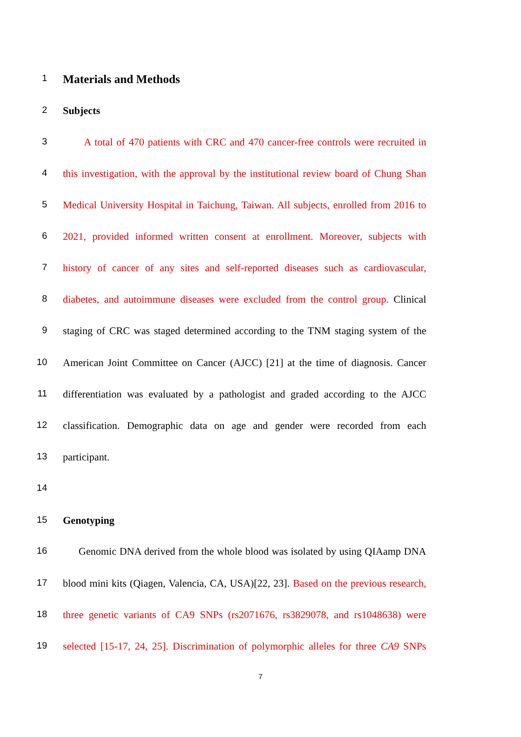1
Materials and Methods
2 Subjects
3 A total of 470 patients with CRC and 470 cancer-free controls were recruited in
4 this investigation, with the approval by the institutional review board of Chung Shan
5 Medical University Hospital in Taichung, Taiwan. All subjects, enrolled from 2016 to
6 2021, provided informed written consent at enrollment. Moreover, subjects with
7 history of cancer of any sites and self-reported diseases such as cardiovascular,
8 diabetes, and autoimmune diseases were excluded from the control group. Clinical
9 staging of CRC was staged determined according to the TNM staging system of the
10 American Joint Committee on Cancer (AJCC) [21] at the time of diagnosis. Cancer
11 differentiation was evaluated by a pathologist and graded according to the AJCC
12 classification. Demographic data on age and gender were recorded from each
13 participant.
14
15 Genotyping
16 Genomic DNA derived from the whole blood was isolated by using QIAamp DNA
17 blood mini kits (Qiagen, Valencia, CA, USA)[22, 23]. Based on the previous research,
18 three genetic variants of CA9 SNPs (rs2071676, rs3829078, and rs1048638) were
19 selected [15-17, 24, 25]. Discrimination of polymorphic alleles for three CA9 SNPs
7